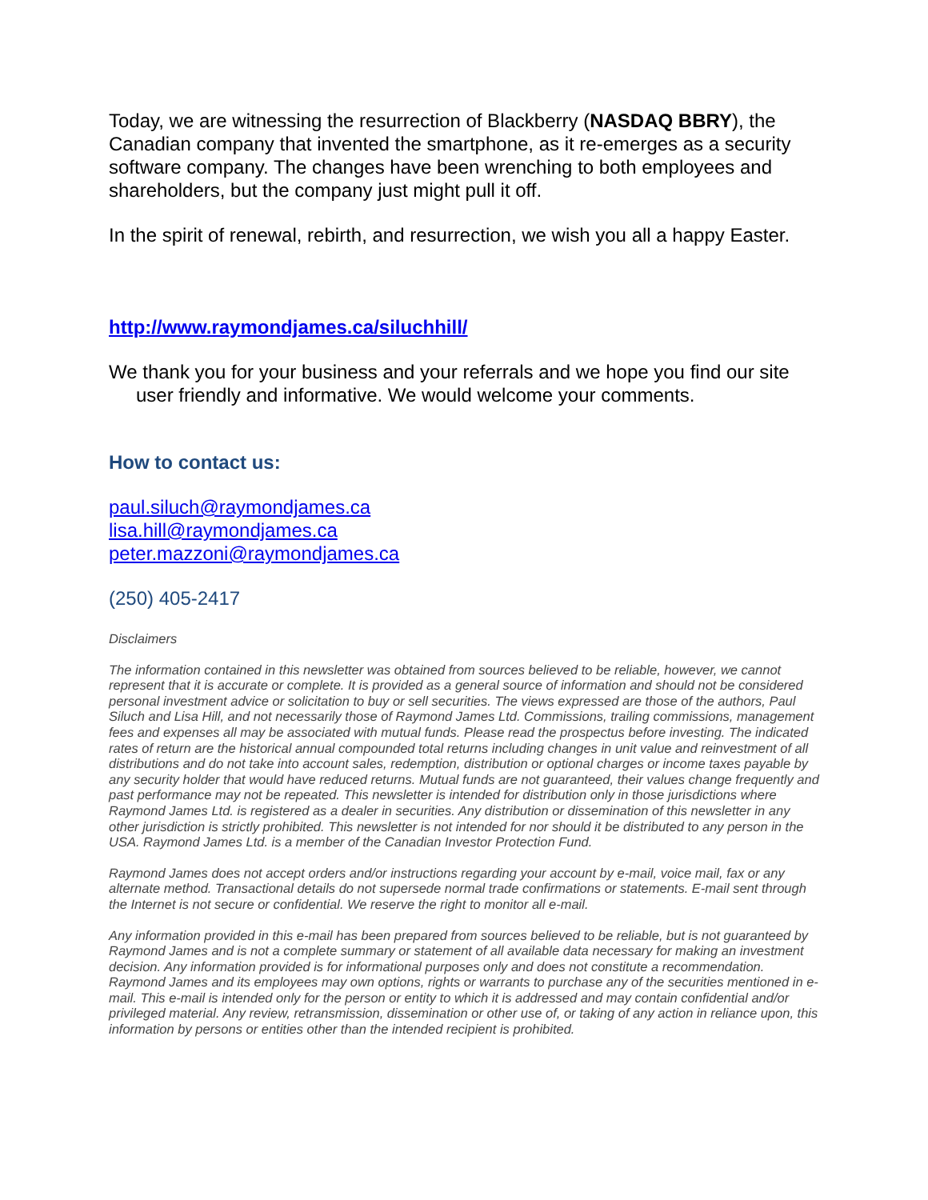Today, we are witnessing the resurrection of Blackberry (NASDAQ BBRY), the Canadian company that invented the smartphone, as it re-emerges as a security software company. The changes have been wrenching to both employees and shareholders, but the company just might pull it off.
In the spirit of renewal, rebirth, and resurrection, we wish you all a happy Easter.
http://www.raymondjames.ca/siluchhill/
We thank you for your business and your referrals and we hope you find our site user friendly and informative. We would welcome your comments.
How to contact us:
paul.siluch@raymondjames.ca
lisa.hill@raymondjames.ca
peter.mazzoni@raymondjames.ca
(250) 405-2417
Disclaimers
The information contained in this newsletter was obtained from sources believed to be reliable, however, we cannot represent that it is accurate or complete. It is provided as a general source of information and should not be considered personal investment advice or solicitation to buy or sell securities. The views expressed are those of the authors, Paul Siluch and Lisa Hill, and not necessarily those of Raymond James Ltd. Commissions, trailing commissions, management fees and expenses all may be associated with mutual funds. Please read the prospectus before investing. The indicated rates of return are the historical annual compounded total returns including changes in unit value and reinvestment of all distributions and do not take into account sales, redemption, distribution or optional charges or income taxes payable by any security holder that would have reduced returns. Mutual funds are not guaranteed, their values change frequently and past performance may not be repeated. This newsletter is intended for distribution only in those jurisdictions where Raymond James Ltd. is registered as a dealer in securities. Any distribution or dissemination of this newsletter in any other jurisdiction is strictly prohibited. This newsletter is not intended for nor should it be distributed to any person in the USA. Raymond James Ltd. is a member of the Canadian Investor Protection Fund.
Raymond James does not accept orders and/or instructions regarding your account by e-mail, voice mail, fax or any alternate method. Transactional details do not supersede normal trade confirmations or statements. E-mail sent through the Internet is not secure or confidential. We reserve the right to monitor all e-mail.
Any information provided in this e-mail has been prepared from sources believed to be reliable, but is not guaranteed by Raymond James and is not a complete summary or statement of all available data necessary for making an investment decision. Any information provided is for informational purposes only and does not constitute a recommendation. Raymond James and its employees may own options, rights or warrants to purchase any of the securities mentioned in e-mail. This e-mail is intended only for the person or entity to which it is addressed and may contain confidential and/or privileged material. Any review, retransmission, dissemination or other use of, or taking of any action in reliance upon, this information by persons or entities other than the intended recipient is prohibited.